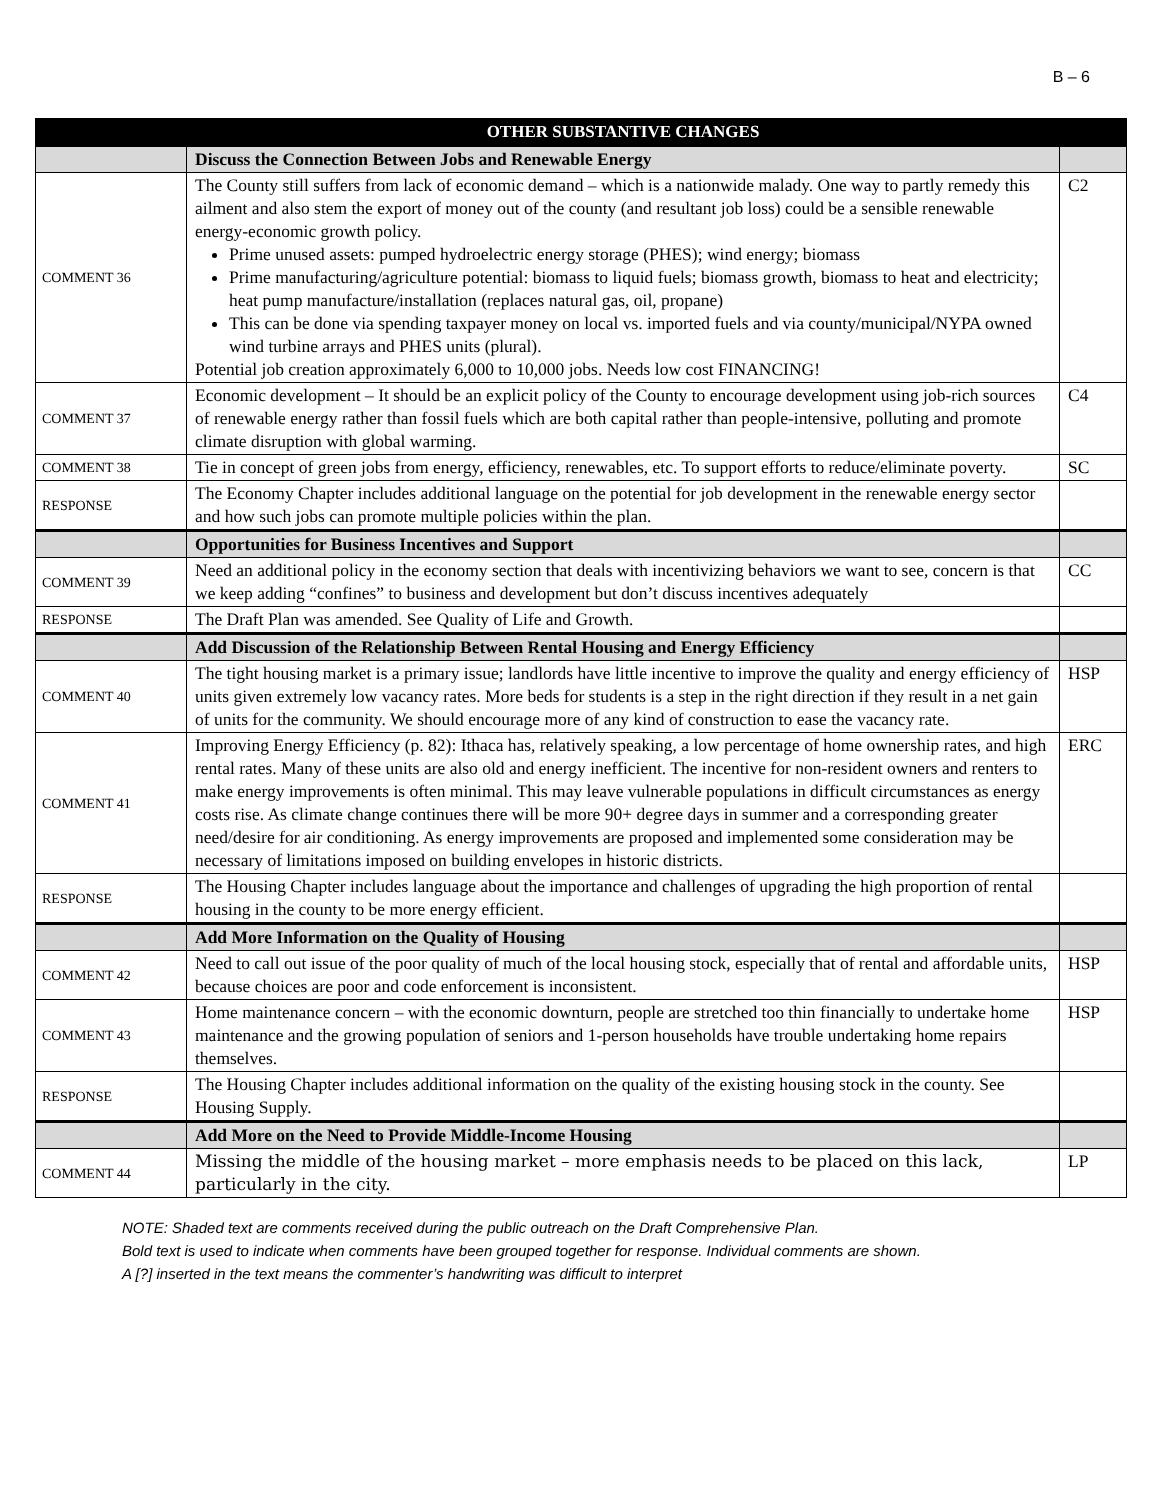B – 6
| | OTHER SUBSTANTIVE CHANGES | |
| --- | --- | --- |
| | Discuss the Connection Between Jobs and Renewable Energy | |
| COMMENT 36 | The County still suffers from lack of economic demand – which is a nationwide malady. One way to partly remedy this ailment and also stem the export of money out of the county (and resultant job loss) could be a sensible renewable energy-economic growth policy. Prime unused assets: pumped hydroelectric energy storage (PHES); wind energy; biomass Prime manufacturing/agriculture potential: biomass to liquid fuels; biomass growth, biomass to heat and electricity; heat pump manufacture/installation (replaces natural gas, oil, propane) This can be done via spending taxpayer money on local vs. imported fuels and via county/municipal/NYPA owned wind turbine arrays and PHES units (plural). Potential job creation approximately 6,000 to 10,000 jobs. Needs low cost FINANCING! | C2 |
| COMMENT 37 | Economic development – It should be an explicit policy of the County to encourage development using job-rich sources of renewable energy rather than fossil fuels which are both capital rather than people-intensive, polluting and promote climate disruption with global warming. | C4 |
| COMMENT 38 | Tie in concept of green jobs from energy, efficiency, renewables, etc. To support efforts to reduce/eliminate poverty. | SC |
| RESPONSE | The Economy Chapter includes additional language on the potential for job development in the renewable energy sector and how such jobs can promote multiple policies within the plan. | |
| | Opportunities for Business Incentives and Support | |
| COMMENT 39 | Need an additional policy in the economy section that deals with incentivizing behaviors we want to see, concern is that we keep adding “confines” to business and development but don’t discuss incentives adequately | CC |
| RESPONSE | The Draft Plan was amended. See Quality of Life and Growth. | |
| | Add Discussion of the Relationship Between Rental Housing and Energy Efficiency | |
| COMMENT 40 | The tight housing market is a primary issue; landlords have little incentive to improve the quality and energy efficiency of units given extremely low vacancy rates. More beds for students is a step in the right direction if they result in a net gain of units for the community. We should encourage more of any kind of construction to ease the vacancy rate. | HSP |
| COMMENT 41 | Improving Energy Efficiency (p. 82): Ithaca has, relatively speaking, a low percentage of home ownership rates, and high rental rates. Many of these units are also old and energy inefficient. The incentive for non-resident owners and renters to make energy improvements is often minimal. This may leave vulnerable populations in difficult circumstances as energy costs rise. As climate change continues there will be more 90+ degree days in summer and a corresponding greater need/desire for air conditioning. As energy improvements are proposed and implemented some consideration may be necessary of limitations imposed on building envelopes in historic districts. | ERC |
| RESPONSE | The Housing Chapter includes language about the importance and challenges of upgrading the high proportion of rental housing in the county to be more energy efficient. | |
| | Add More Information on the Quality of Housing | |
| COMMENT 42 | Need to call out issue of the poor quality of much of the local housing stock, especially that of rental and affordable units, because choices are poor and code enforcement is inconsistent. | HSP |
| COMMENT 43 | Home maintenance concern – with the economic downturn, people are stretched too thin financially to undertake home maintenance and the growing population of seniors and 1-person households have trouble undertaking home repairs themselves. | HSP |
| RESPONSE | The Housing Chapter includes additional information on the quality of the existing housing stock in the county. See Housing Supply. | |
| | Add More on the Need to Provide Middle-Income Housing | |
| COMMENT 44 | Missing the middle of the housing market – more emphasis needs to be placed on this lack, particularly in the city. | LP |
NOTE: Shaded text are comments received during the public outreach on the Draft Comprehensive Plan.
Bold text is used to indicate when comments have been grouped together for response. Individual comments are shown.
A [?] inserted in the text means the commenter’s handwriting was difficult to interpret